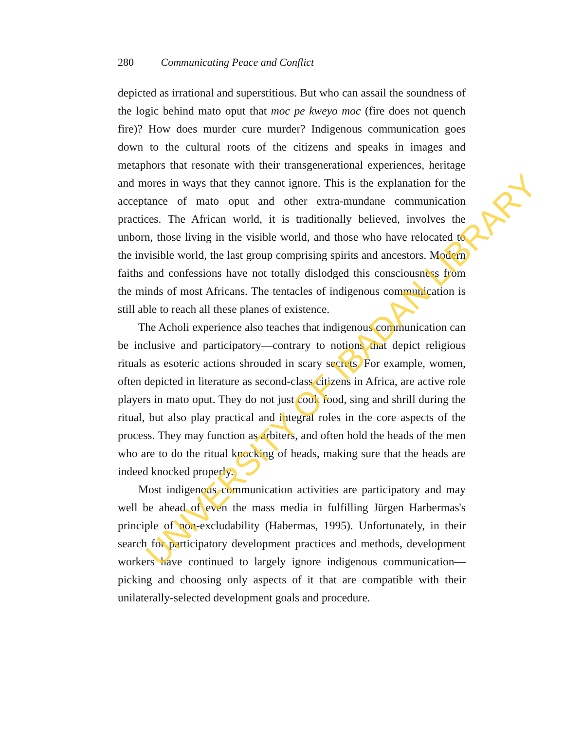280 Communicating Peace and Conflict
depicted as irrational and superstitious. But who can assail the soundness of the logic behind mato oput that moc pe kweyo moc (fire does not quench fire)? How does murder cure murder? Indigenous communication goes down to the cultural roots of the citizens and speaks in images and metaphors that resonate with their transgenerational experiences, heritage and mores in ways that they cannot ignore. This is the explanation for the acceptance of mato oput and other extra-mundane communication practices. The African world, it is traditionally believed, involves the unborn, those living in the visible world, and those who have relocated to the invisible world, the last group comprising spirits and ancestors. Modern faiths and confessions have not totally dislodged this consciousness from the minds of most Africans. The tentacles of indigenous communication is still able to reach all these planes of existence.
The Acholi experience also teaches that indigenous communication can be inclusive and participatory—contrary to notions that depict religious rituals as esoteric actions shrouded in scary secrets. For example, women, often depicted in literature as second-class citizens in Africa, are active role players in mato oput. They do not just cook food, sing and shrill during the ritual, but also play practical and integral roles in the core aspects of the process. They may function as arbiters, and often hold the heads of the men who are to do the ritual knocking of heads, making sure that the heads are indeed knocked properly.
Most indigenous communication activities are participatory and may well be ahead of even the mass media in fulfilling Jürgen Harbermas's principle of non-excludability (Habermas, 1995). Unfortunately, in their search for participatory development practices and methods, development workers have continued to largely ignore indigenous communication—picking and choosing only aspects of it that are compatible with their unilaterally-selected development goals and procedure.
UNIVERSITY OF IBADAN LIBRARY